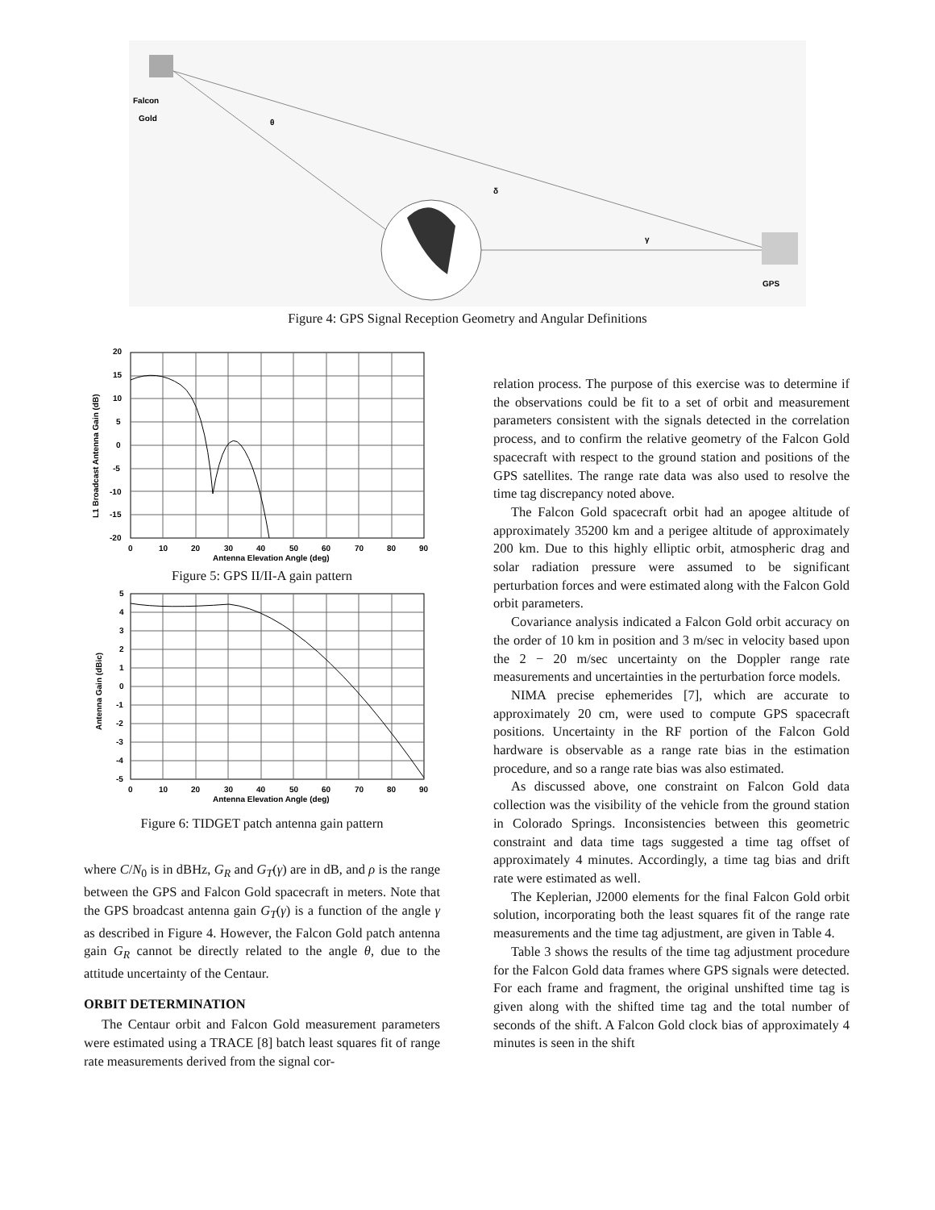Falcon
Gold
θ
δ
γ
GPS
Figure 4: GPS Signal Reception Geometry and Angular Definitions
20
15
10
5
0
-5
-10
-15
-20
0
10
20
30
40
50
60
70
80
90
Antenna Elevation Angle (deg)
L1 Broadcast Antenna Gain (dB)
Figure 5: GPS II/II-A gain pattern
5
4
3
2
1
0
-1
-2
-3
-4
-5
0
10
20
30
40
50
60
70
80
90
Antenna Elevation Angle (deg)
Antenna Gain (dBic)
Figure 6: TIDGET patch antenna gain pattern
where C/N<sub>0</sub> is in dBHz, G<sub>R</sub> and G<sub>T</sub>(γ) are in dB, and ρ is the range between the GPS and Falcon Gold spacecraft in meters. Note that the GPS broadcast antenna gain G<sub>T</sub>(γ) is a function of the angle γ as described in Figure 4. However, the Falcon Gold patch antenna gain G<sub>R</sub> cannot be directly related to the angle θ, due to the attitude uncertainty of the Centaur.
ORBIT DETERMINATION
The Centaur orbit and Falcon Gold measurement parameters were estimated using a TRACE [8] batch least squares fit of range rate measurements derived from the signal cor-
relation process. The purpose of this exercise was to determine if the observations could be fit to a set of orbit and measurement parameters consistent with the signals detected in the correlation process, and to confirm the relative geometry of the Falcon Gold spacecraft with respect to the ground station and positions of the GPS satellites. The range rate data was also used to resolve the time tag discrepancy noted above.
The Falcon Gold spacecraft orbit had an apogee altitude of approximately 35200 km and a perigee altitude of approximately 200 km. Due to this highly elliptic orbit, atmospheric drag and solar radiation pressure were assumed to be significant perturbation forces and were estimated along with the Falcon Gold orbit parameters.
Covariance analysis indicated a Falcon Gold orbit accuracy on the order of 10 km in position and 3 m/sec in velocity based upon the 2 − 20 m/sec uncertainty on the Doppler range rate measurements and uncertainties in the perturbation force models.
NIMA precise ephemerides [7], which are accurate to approximately 20 cm, were used to compute GPS spacecraft positions. Uncertainty in the RF portion of the Falcon Gold hardware is observable as a range rate bias in the estimation procedure, and so a range rate bias was also estimated.
As discussed above, one constraint on Falcon Gold data collection was the visibility of the vehicle from the ground station in Colorado Springs. Inconsistencies between this geometric constraint and data time tags suggested a time tag offset of approximately 4 minutes. Accordingly, a time tag bias and drift rate were estimated as well.
The Keplerian, J2000 elements for the final Falcon Gold orbit solution, incorporating both the least squares fit of the range rate measurements and the time tag adjustment, are given in Table 4.
Table 3 shows the results of the time tag adjustment procedure for the Falcon Gold data frames where GPS signals were detected. For each frame and fragment, the original unshifted time tag is given along with the shifted time tag and the total number of seconds of the shift. A Falcon Gold clock bias of approximately 4 minutes is seen in the shift